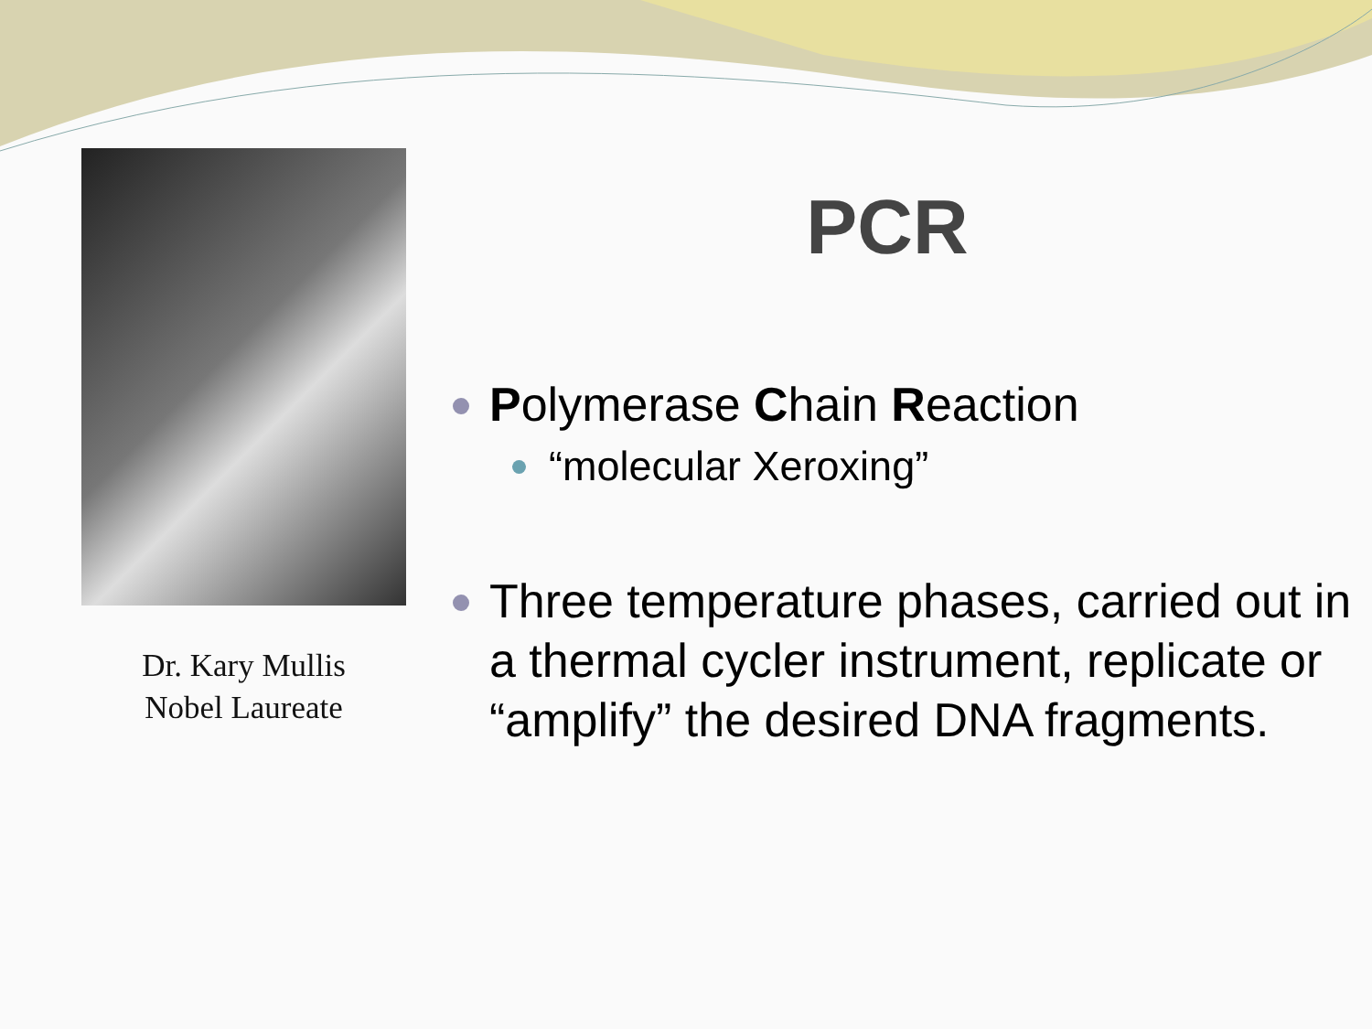Dr. Kary Mullis
Nobel Laureate
PCR
Polymerase Chain Reaction
“molecular Xeroxing”
Three temperature phases, carried out in a thermal cycler instrument, replicate or “amplify” the desired DNA fragments.